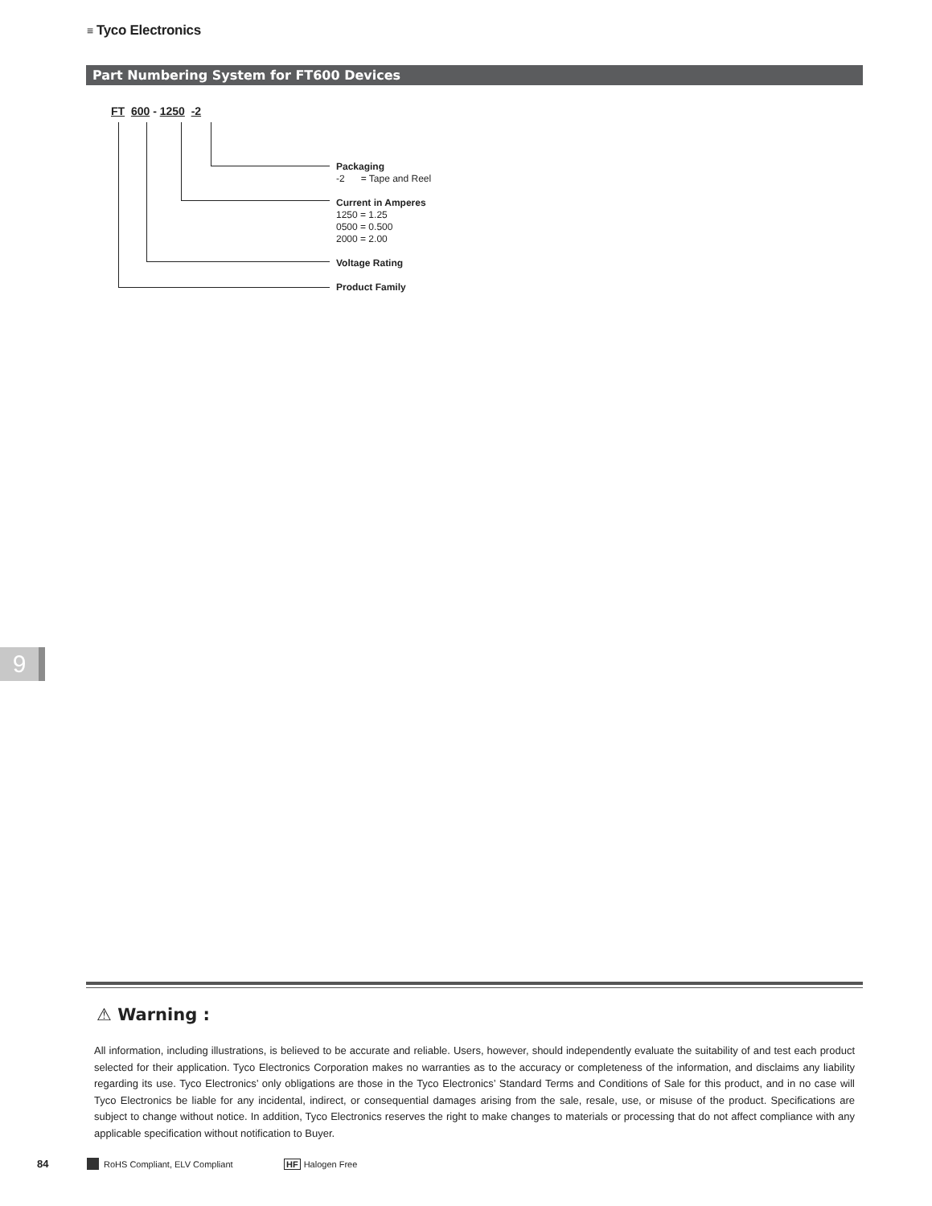≡ Tyco Electronics
Part Numbering System for FT600 Devices
FT 600 - 1250 -2
Packaging
-2 = Tape and Reel
Current in Amperes
1250 = 1.25
0500 = 0.500
2000 = 2.00
Voltage Rating
Product Family
9
⚠ Warning :
All information, including illustrations, is believed to be accurate and reliable. Users, however, should independently evaluate the suitability of and test each product selected for their application. Tyco Electronics Corporation makes no warranties as to the accuracy or completeness of the information, and disclaims any liability regarding its use. Tyco Electronics’ only obligations are those in the Tyco Electronics’ Standard Terms and Conditions of Sale for this product, and in no case will Tyco Electronics be liable for any incidental, indirect, or consequential damages arising from the sale, resale, use, or misuse of the product. Specifications are subject to change without notice. In addition, Tyco Electronics reserves the right to make changes to materials or processing that do not affect compliance with any applicable specification without notification to Buyer.
84 RoHS Compliant, ELV Compliant HF Halogen Free